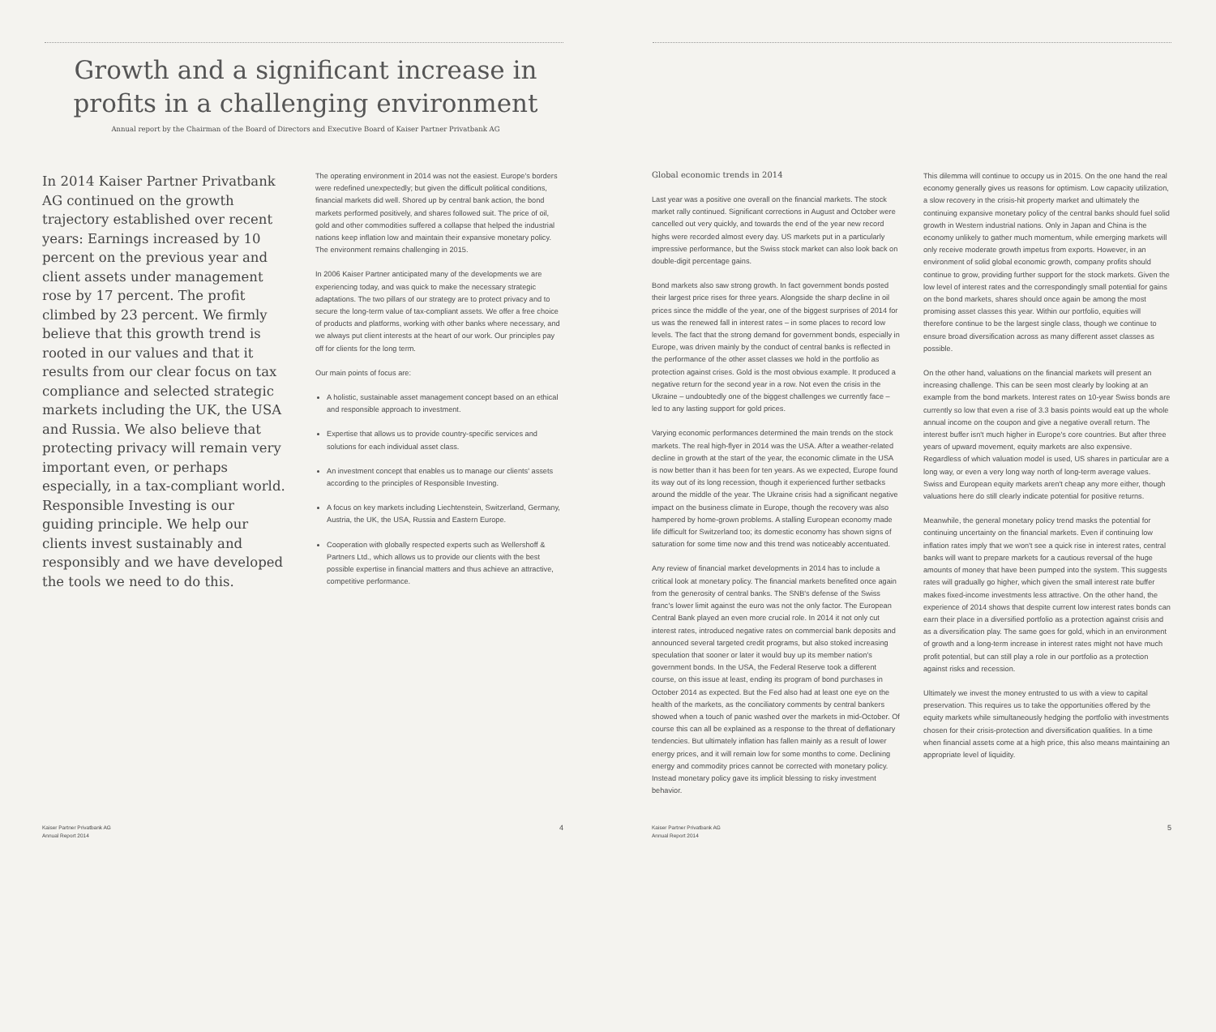Growth and a significant increase in
profits in a challenging environment
Annual report by the Chairman of the Board of Directors and Executive Board of Kaiser Partner Privatbank AG
In 2014 Kaiser Partner Privatbank AG continued on the growth trajectory established over recent years: Earnings increased by 10 percent on the previous year and client assets under management rose by 17 percent. The profit climbed by 23 percent. We firmly believe that this growth trend is rooted in our values and that it results from our clear focus on tax compliance and selected strategic markets including the UK, the USA and Russia. We also believe that protecting privacy will remain very important even, or perhaps especially, in a tax-compliant world. Responsible Investing is our guiding principle. We help our clients invest sustainably and responsibly and we have developed the tools we need to do this.
The operating environment in 2014 was not the easiest. Europe's borders were redefined unexpectedly; but given the difficult political conditions, financial markets did well. Shored up by central bank action, the bond markets performed positively, and shares followed suit. The price of oil, gold and other commodities suffered a collapse that helped the industrial nations keep inflation low and maintain their expansive monetary policy. The environment remains challenging in 2015.
In 2006 Kaiser Partner anticipated many of the developments we are experiencing today, and was quick to make the necessary strategic adaptations. The two pillars of our strategy are to protect privacy and to secure the long-term value of tax-compliant assets. We offer a free choice of products and platforms, working with other banks where necessary, and we always put client interests at the heart of our work. Our principles pay off for clients for the long term.
Our main points of focus are:
A holistic, sustainable asset management concept based on an ethical and responsible approach to investment.
Expertise that allows us to provide country-specific services and solutions for each individual asset class.
An investment concept that enables us to manage our clients' assets according to the principles of Responsible Investing.
A focus on key markets including Liechtenstein, Switzerland, Germany, Austria, the UK, the USA, Russia and Eastern Europe.
Cooperation with globally respected experts such as Wellershoff & Partners Ltd., which allows us to provide our clients with the best possible expertise in financial matters and thus achieve an attractive, competitive performance.
Global economic trends in 2014
Last year was a positive one overall on the financial markets. The stock market rally continued. Significant corrections in August and October were cancelled out very quickly, and towards the end of the year new record highs were recorded almost every day. US markets put in a particularly impressive performance, but the Swiss stock market can also look back on double-digit percentage gains.
Bond markets also saw strong growth. In fact government bonds posted their largest price rises for three years. Alongside the sharp decline in oil prices since the middle of the year, one of the biggest surprises of 2014 for us was the renewed fall in interest rates – in some places to record low levels. The fact that the strong demand for government bonds, especially in Europe, was driven mainly by the conduct of central banks is reflected in the performance of the other asset classes we hold in the portfolio as protection against crises. Gold is the most obvious example. It produced a negative return for the second year in a row. Not even the crisis in the Ukraine – undoubtedly one of the biggest challenges we currently face – led to any lasting support for gold prices.
Varying economic performances determined the main trends on the stock markets. The real high-flyer in 2014 was the USA. After a weather-related decline in growth at the start of the year, the economic climate in the USA is now better than it has been for ten years. As we expected, Europe found its way out of its long recession, though it experienced further setbacks around the middle of the year. The Ukraine crisis had a significant negative impact on the business climate in Europe, though the recovery was also hampered by home-grown problems. A stalling European economy made life difficult for Switzerland too; its domestic economy has shown signs of saturation for some time now and this trend was noticeably accentuated.
Any review of financial market developments in 2014 has to include a critical look at monetary policy. The financial markets benefited once again from the generosity of central banks. The SNB's defense of the Swiss franc's lower limit against the euro was not the only factor. The European Central Bank played an even more crucial role. In 2014 it not only cut interest rates, introduced negative rates on commercial bank deposits and announced several targeted credit programs, but also stoked increasing speculation that sooner or later it would buy up its member nation's government bonds. In the USA, the Federal Reserve took a different course, on this issue at least, ending its program of bond purchases in October 2014 as expected. But the Fed also had at least one eye on the health of the markets, as the conciliatory comments by central bankers showed when a touch of panic washed over the markets in mid-October. Of course this can all be explained as a response to the threat of deflationary tendencies. But ultimately inflation has fallen mainly as a result of lower energy prices, and it will remain low for some months to come. Declining energy and commodity prices cannot be corrected with monetary policy. Instead monetary policy gave its implicit blessing to risky investment behavior.
This dilemma will continue to occupy us in 2015. On the one hand the real economy generally gives us reasons for optimism. Low capacity utilization, a slow recovery in the crisis-hit property market and ultimately the continuing expansive monetary policy of the central banks should fuel solid growth in Western industrial nations. Only in Japan and China is the economy unlikely to gather much momentum, while emerging markets will only receive moderate growth impetus from exports. However, in an environment of solid global economic growth, company profits should continue to grow, providing further support for the stock markets. Given the low level of interest rates and the correspondingly small potential for gains on the bond markets, shares should once again be among the most promising asset classes this year. Within our portfolio, equities will therefore continue to be the largest single class, though we continue to ensure broad diversification across as many different asset classes as possible.
On the other hand, valuations on the financial markets will present an increasing challenge. This can be seen most clearly by looking at an example from the bond markets. Interest rates on 10-year Swiss bonds are currently so low that even a rise of 3.3 basis points would eat up the whole annual income on the coupon and give a negative overall return. The interest buffer isn't much higher in Europe's core countries. But after three years of upward movement, equity markets are also expensive. Regardless of which valuation model is used, US shares in particular are a long way, or even a very long way north of long-term average values. Swiss and European equity markets aren't cheap any more either, though valuations here do still clearly indicate potential for positive returns.
Meanwhile, the general monetary policy trend masks the potential for continuing uncertainty on the financial markets. Even if continuing low inflation rates imply that we won't see a quick rise in interest rates, central banks will want to prepare markets for a cautious reversal of the huge amounts of money that have been pumped into the system. This suggests rates will gradually go higher, which given the small interest rate buffer makes fixed-income investments less attractive. On the other hand, the experience of 2014 shows that despite current low interest rates bonds can earn their place in a diversified portfolio as a protection against crisis and as a diversification play. The same goes for gold, which in an environment of growth and a long-term increase in interest rates might not have much profit potential, but can still play a role in our portfolio as a protection against risks and recession.
Ultimately we invest the money entrusted to us with a view to capital preservation. This requires us to take the opportunities offered by the equity markets while simultaneously hedging the portfolio with investments chosen for their crisis-protection and diversification qualities. In a time when financial assets come at a high price, this also means maintaining an appropriate level of liquidity.
Kaiser Partner Privatbank AG
Annual Report 2014
4
Kaiser Partner Privatbank AG
Annual Report 2014
5